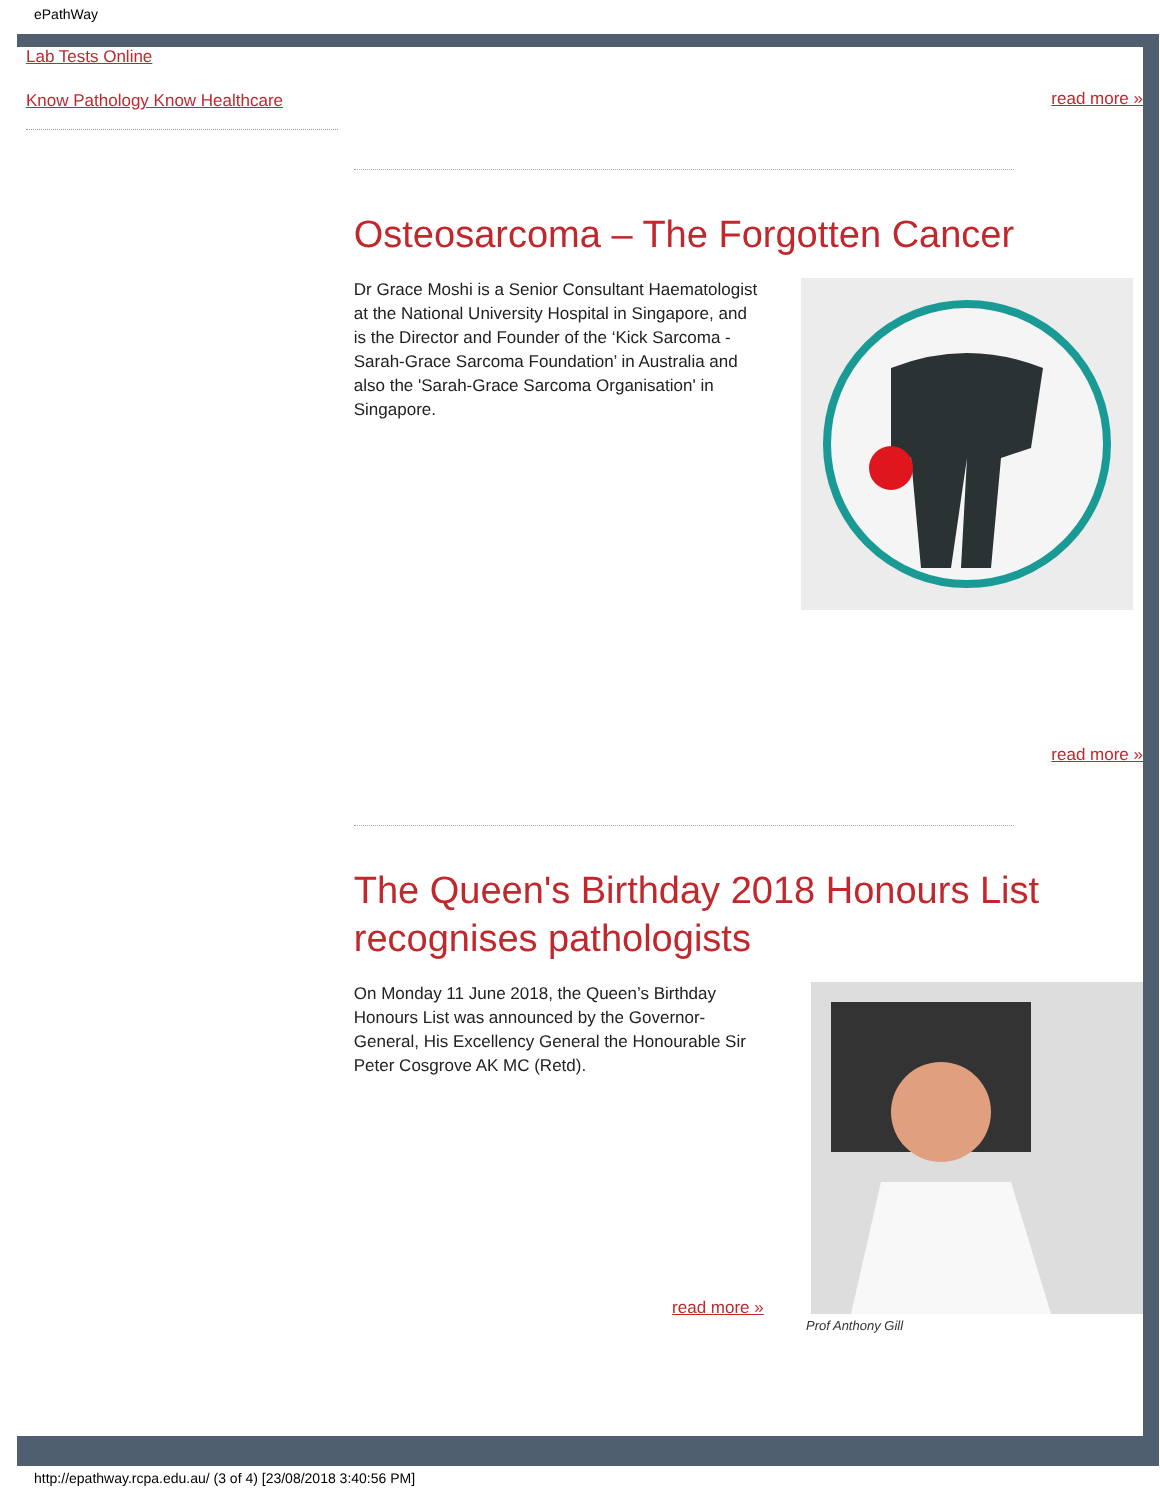ePathWay
Lab Tests Online
Know Pathology Know Healthcare
read more »
Osteosarcoma – The Forgotten Cancer
Dr Grace Moshi is a Senior Consultant Haematologist at the National University Hospital in Singapore, and is the Director and Founder of the ‘Kick Sarcoma - Sarah-Grace Sarcoma Foundation’ in Australia and also the 'Sarah-Grace Sarcoma Organisation' in Singapore.
read more »
The Queen's Birthday 2018 Honours List recognises pathologists
On Monday 11 June 2018, the Queen’s Birthday Honours List was announced by the Governor-General, His Excellency General the Honourable Sir Peter Cosgrove AK MC (Retd).
read more »
Prof Anthony Gill
http://epathway.rcpa.edu.au/ (3 of 4) [23/08/2018 3:40:56 PM]